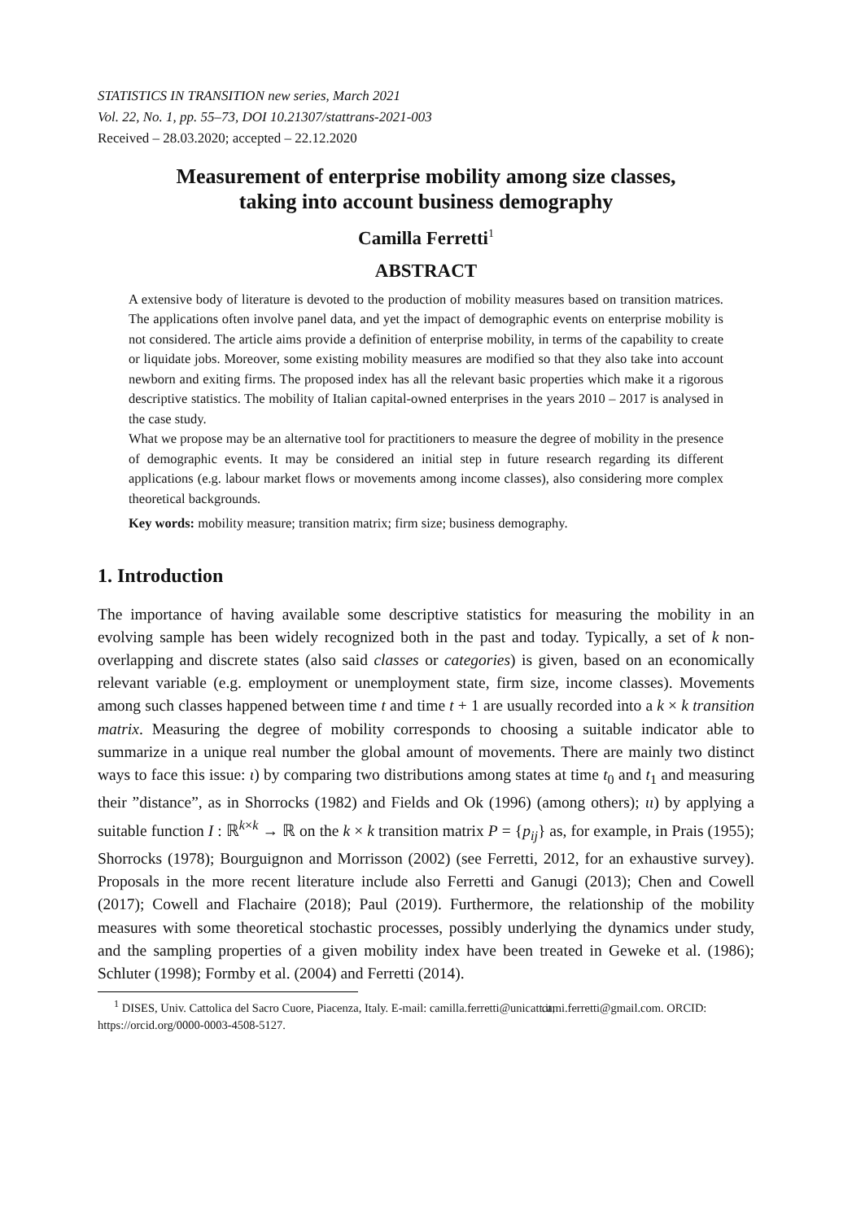STATISTICS IN TRANSITION new series, March 2021
Vol. 22, No. 1, pp. 55–73, DOI 10.21307/stattrans-2021-003
Received – 28.03.2020; accepted – 22.12.2020
Measurement of enterprise mobility among size classes,
taking into account business demography
Camilla Ferretti<sup>1</sup>
ABSTRACT
A extensive body of literature is devoted to the production of mobility measures based on transition matrices. The applications often involve panel data, and yet the impact of demographic events on enterprise mobility is not considered. The article aims provide a definition of enterprise mobility, in terms of the capability to create or liquidate jobs. Moreover, some existing mobility measures are modified so that they also take into account newborn and exiting firms. The proposed index has all the relevant basic properties which make it a rigorous descriptive statistics. The mobility of Italian capital-owned enterprises in the years 2010 – 2017 is analysed in the case study.
What we propose may be an alternative tool for practitioners to measure the degree of mobility in the presence of demographic events. It may be considered an initial step in future research regarding its different applications (e.g. labour market flows or movements among income classes), also considering more complex theoretical backgrounds.
Key words: mobility measure; transition matrix; firm size; business demography.
1. Introduction
The importance of having available some descriptive statistics for measuring the mobility in an evolving sample has been widely recognized both in the past and today. Typically, a set of k non-overlapping and discrete states (also said classes or categories) is given, based on an economically relevant variable (e.g. employment or unemployment state, firm size, income classes). Movements among such classes happened between time t and time t + 1 are usually recorded into a k × k transition matrix. Measuring the degree of mobility corresponds to choosing a suitable indicator able to summarize in a unique real number the global amount of movements. There are mainly two distinct ways to face this issue: ι) by comparing two distributions among states at time t<sub>0</sub> and t<sub>1</sub> and measuring their ”distance”, as in Shorrocks (1982) and Fields and Ok (1996) (among others); ιι) by applying a suitable function I : ℝ<sup>k×k</sup> → ℝ on the k × k transition matrix P = {p<sub>ij</sub>} as, for example, in Prais (1955); Shorrocks (1978); Bourguignon and Morrisson (2002) (see Ferretti, 2012, for an exhaustive survey). Proposals in the more recent literature include also Ferretti and Ganugi (2013); Chen and Cowell (2017); Cowell and Flachaire (2018); Paul (2019). Furthermore, the relationship of the mobility measures with some theoretical stochastic processes, possibly underlying the dynamics under study, and the sampling properties of a given mobility index have been treated in Geweke et al. (1986); Schluter (1998); Formby et al. (2004) and Ferretti (2014).
<sup>1</sup> DISES, Univ. Cattolica del Sacro Cuore, Piacenza, Italy. E-mail: camilla.ferretti@unicatt.it; cami.ferretti@gmail.com. ORCID: https://orcid.org/0000-0003-4508-5127.